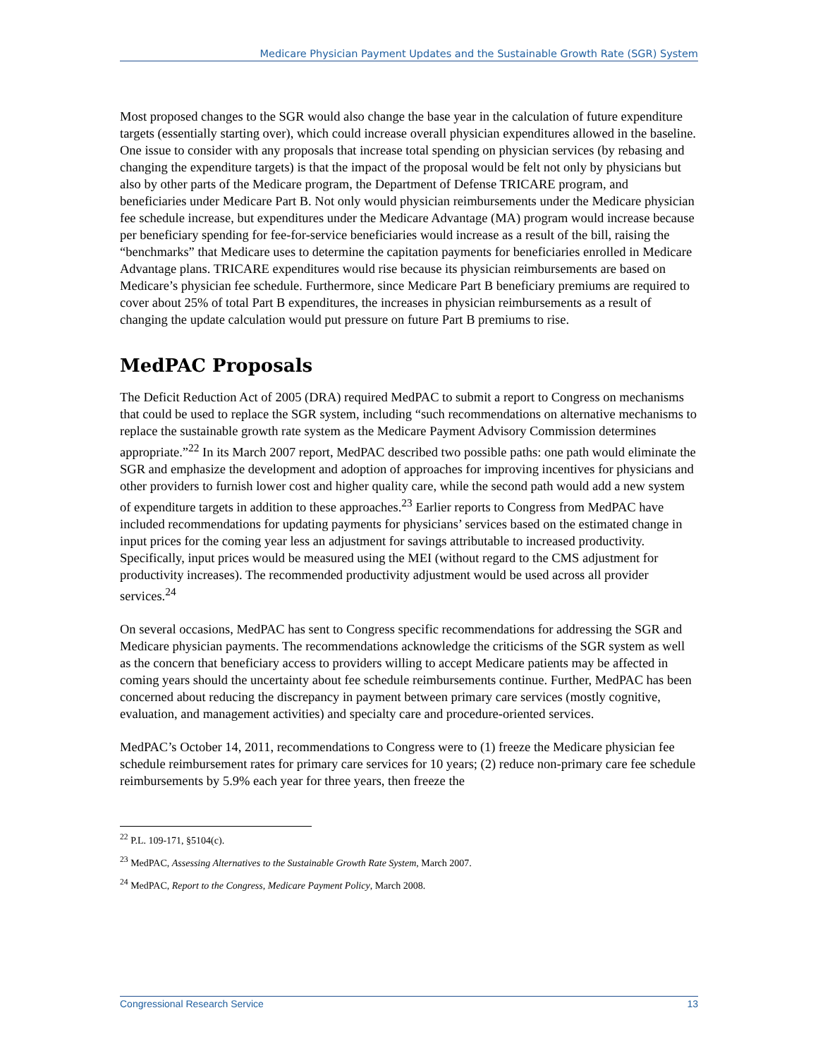Medicare Physician Payment Updates and the Sustainable Growth Rate (SGR) System
Most proposed changes to the SGR would also change the base year in the calculation of future expenditure targets (essentially starting over), which could increase overall physician expenditures allowed in the baseline. One issue to consider with any proposals that increase total spending on physician services (by rebasing and changing the expenditure targets) is that the impact of the proposal would be felt not only by physicians but also by other parts of the Medicare program, the Department of Defense TRICARE program, and beneficiaries under Medicare Part B. Not only would physician reimbursements under the Medicare physician fee schedule increase, but expenditures under the Medicare Advantage (MA) program would increase because per beneficiary spending for fee-for-service beneficiaries would increase as a result of the bill, raising the “benchmarks” that Medicare uses to determine the capitation payments for beneficiaries enrolled in Medicare Advantage plans. TRICARE expenditures would rise because its physician reimbursements are based on Medicare’s physician fee schedule. Furthermore, since Medicare Part B beneficiary premiums are required to cover about 25% of total Part B expenditures, the increases in physician reimbursements as a result of changing the update calculation would put pressure on future Part B premiums to rise.
MedPAC Proposals
The Deficit Reduction Act of 2005 (DRA) required MedPAC to submit a report to Congress on mechanisms that could be used to replace the SGR system, including “such recommendations on alternative mechanisms to replace the sustainable growth rate system as the Medicare Payment Advisory Commission determines appropriate.”<sup>22</sup> In its March 2007 report, MedPAC described two possible paths: one path would eliminate the SGR and emphasize the development and adoption of approaches for improving incentives for physicians and other providers to furnish lower cost and higher quality care, while the second path would add a new system of expenditure targets in addition to these approaches.<sup>23</sup> Earlier reports to Congress from MedPAC have included recommendations for updating payments for physicians’ services based on the estimated change in input prices for the coming year less an adjustment for savings attributable to increased productivity. Specifically, input prices would be measured using the MEI (without regard to the CMS adjustment for productivity increases). The recommended productivity adjustment would be used across all provider services.<sup>24</sup>
On several occasions, MedPAC has sent to Congress specific recommendations for addressing the SGR and Medicare physician payments. The recommendations acknowledge the criticisms of the SGR system as well as the concern that beneficiary access to providers willing to accept Medicare patients may be affected in coming years should the uncertainty about fee schedule reimbursements continue. Further, MedPAC has been concerned about reducing the discrepancy in payment between primary care services (mostly cognitive, evaluation, and management activities) and specialty care and procedure-oriented services.
MedPAC’s October 14, 2011, recommendations to Congress were to (1) freeze the Medicare physician fee schedule reimbursement rates for primary care services for 10 years; (2) reduce non-primary care fee schedule reimbursements by 5.9% each year for three years, then freeze the
<sup>22</sup> P.L. 109-171, §5104(c).
<sup>23</sup> MedPAC, Assessing Alternatives to the Sustainable Growth Rate System, March 2007.
<sup>24</sup> MedPAC, Report to the Congress, Medicare Payment Policy, March 2008.
Congressional Research Service 13